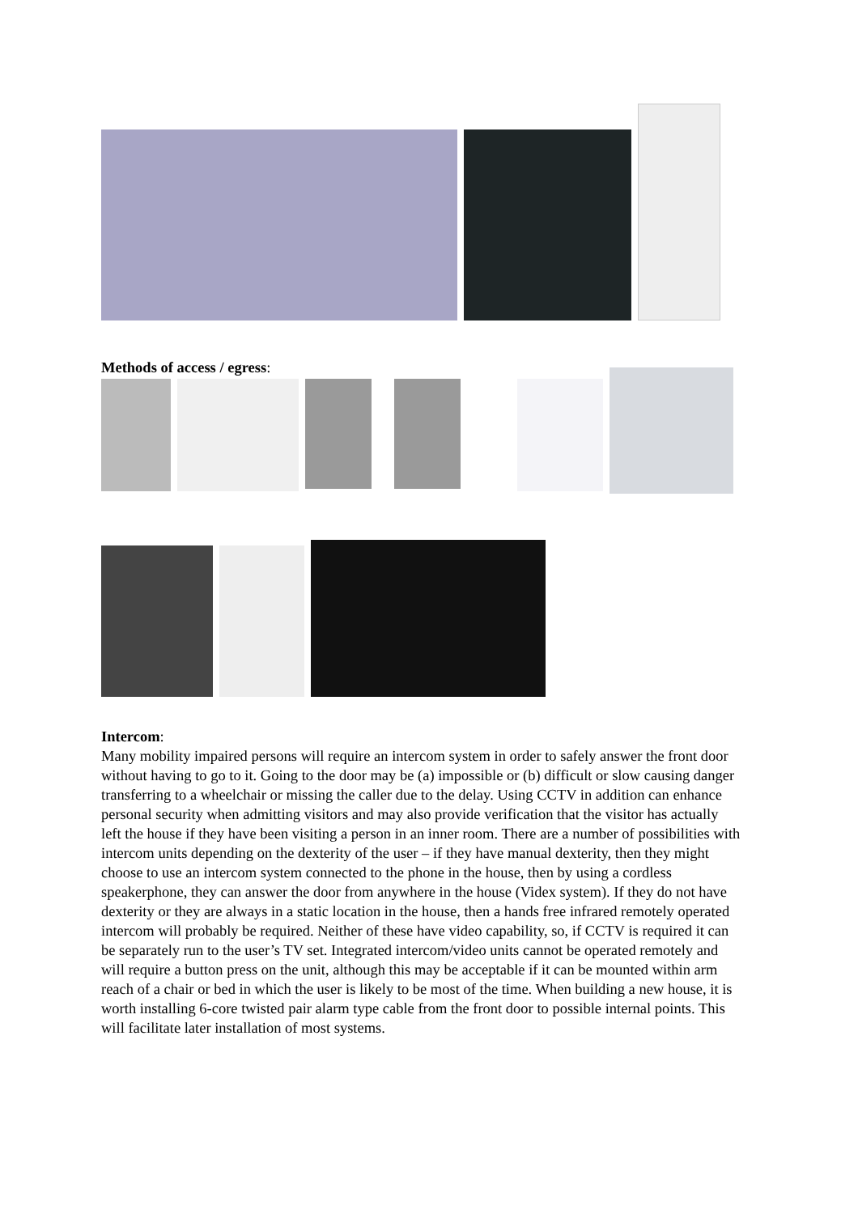Methods of access / egress:
Intercom:
Many mobility impaired persons will require an intercom system in order to safely answer the front door without having to go to it. Going to the door may be (a) impossible or (b) difficult or slow causing danger transferring to a wheelchair or missing the caller due to the delay. Using CCTV in addition can enhance personal security when admitting visitors and may also provide verification that the visitor has actually left the house if they have been visiting a person in an inner room. There are a number of possibilities with intercom units depending on the dexterity of the user – if they have manual dexterity, then they might choose to use an intercom system connected to the phone in the house, then by using a cordless speakerphone, they can answer the door from anywhere in the house (Videx system). If they do not have dexterity or they are always in a static location in the house, then a hands free infrared remotely operated intercom will probably be required. Neither of these have video capability, so, if CCTV is required it can be separately run to the user’s TV set. Integrated intercom/video units cannot be operated remotely and will require a button press on the unit, although this may be acceptable if it can be mounted within arm reach of a chair or bed in which the user is likely to be most of the time. When building a new house, it is worth installing 6-core twisted pair alarm type cable from the front door to possible internal points. This will facilitate later installation of most systems.